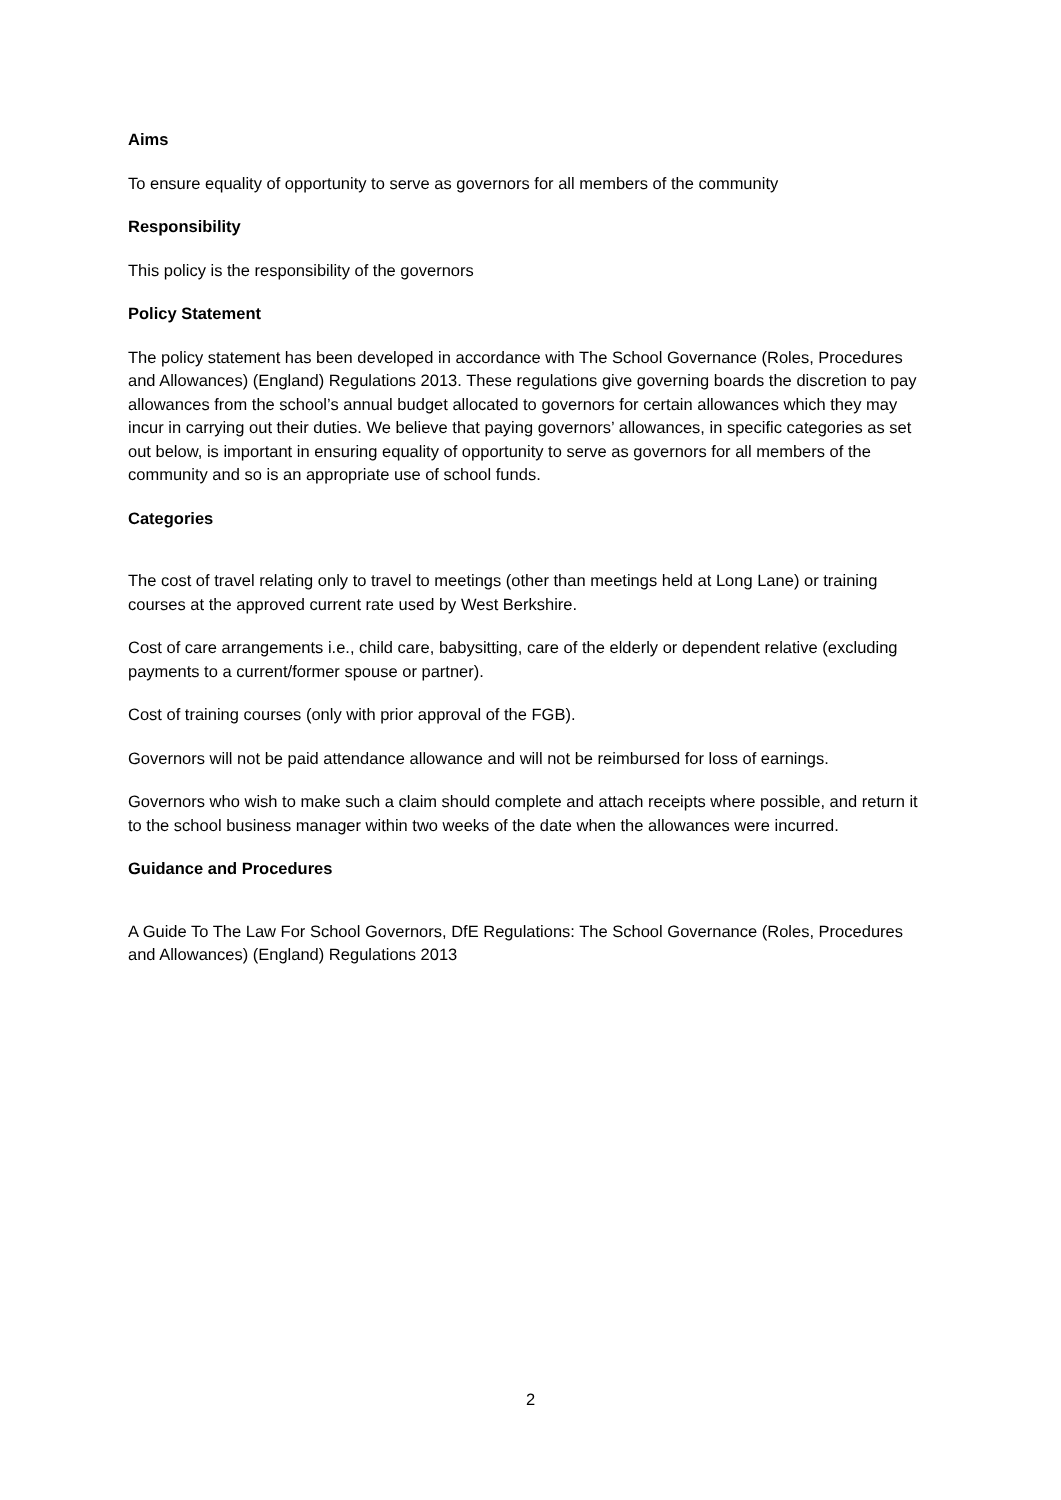Aims
To ensure equality of opportunity to serve as governors for all members of the community
Responsibility
This policy is the responsibility of the governors
Policy Statement
The policy statement has been developed in accordance with The School Governance (Roles, Procedures and Allowances) (England) Regulations 2013. These regulations give governing boards the discretion to pay allowances from the school’s annual budget allocated to governors for certain allowances which they may incur in carrying out their duties. We believe that paying governors’ allowances, in specific categories as set out below, is important in ensuring equality of opportunity to serve as governors for all members of the community and so is an appropriate use of school funds.
Categories
The cost of travel relating only to travel to meetings (other than meetings held at Long Lane) or training courses at the approved current rate used by West Berkshire.
Cost of care arrangements i.e., child care, babysitting, care of the elderly or dependent relative (excluding payments to a current/former spouse or partner).
Cost of training courses (only with prior approval of the FGB).
Governors will not be paid attendance allowance and will not be reimbursed for loss of earnings.
Governors who wish to make such a claim should complete and attach receipts where possible, and return it to the school business manager within two weeks of the date when the allowances were incurred.
Guidance and Procedures
A Guide To The Law For School Governors, DfE Regulations: The School Governance (Roles, Procedures and Allowances) (England) Regulations 2013
2